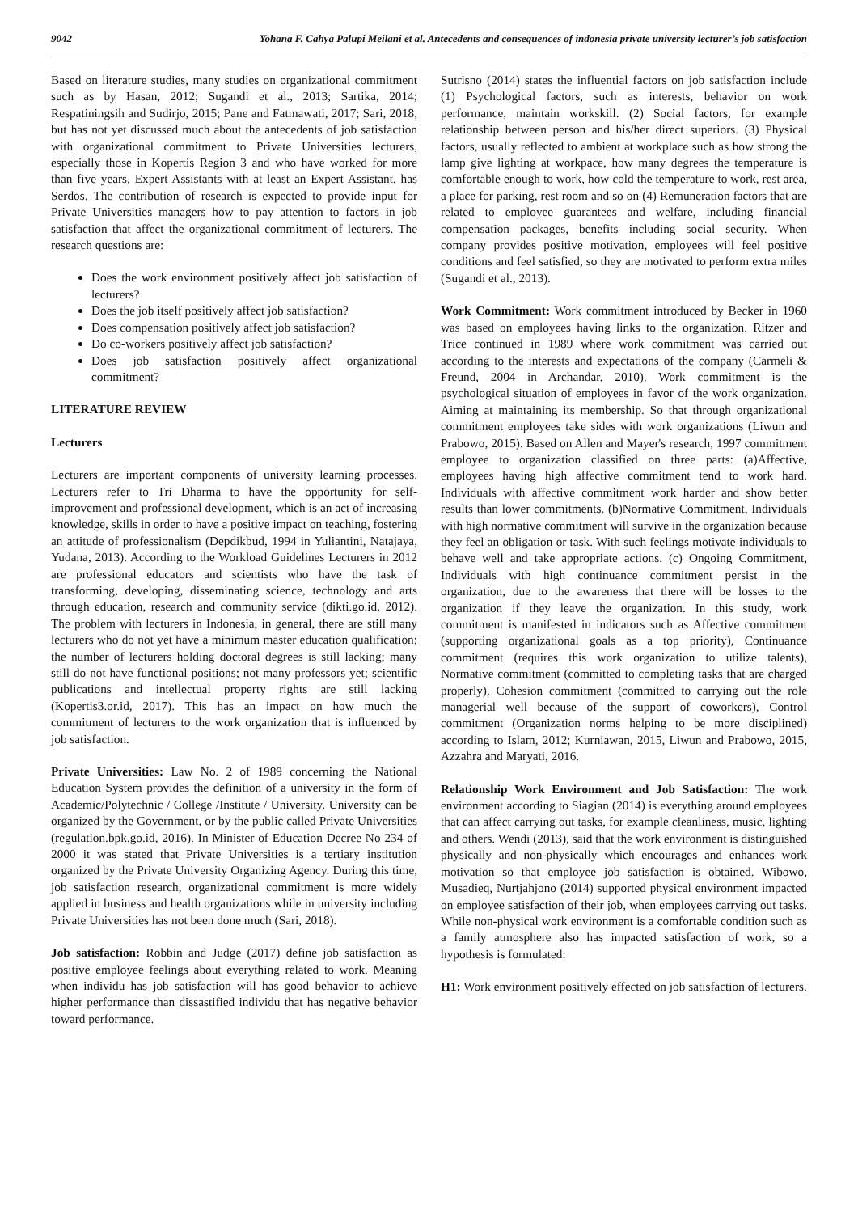9042 Yohana F. Cahya Palupi Meilani et al. Antecedents and consequences of indonesia private university lecturer’s job satisfaction
Based on literature studies, many studies on organizational commitment such as by Hasan, 2012; Sugandi et al., 2013; Sartika, 2014; Respatiningsih and Sudirjo, 2015; Pane and Fatmawati, 2017; Sari, 2018, but has not yet discussed much about the antecedents of job satisfaction with organizational commitment to Private Universities lecturers, especially those in Kopertis Region 3 and who have worked for more than five years, Expert Assistants with at least an Expert Assistant, has Serdos. The contribution of research is expected to provide input for Private Universities managers how to pay attention to factors in job satisfaction that affect the organizational commitment of lecturers. The research questions are:
Does the work environment positively affect job satisfaction of lecturers?
Does the job itself positively affect job satisfaction?
Does compensation positively affect job satisfaction?
Do co-workers positively affect job satisfaction?
Does job satisfaction positively affect organizational commitment?
LITERATURE REVIEW
Lecturers
Lecturers are important components of university learning processes. Lecturers refer to Tri Dharma to have the opportunity for self-improvement and professional development, which is an act of increasing knowledge, skills in order to have a positive impact on teaching, fostering an attitude of professionalism (Depdikbud, 1994 in Yuliantini, Natajaya, Yudana, 2013). According to the Workload Guidelines Lecturers in 2012 are professional educators and scientists who have the task of transforming, developing, disseminating science, technology and arts through education, research and community service (dikti.go.id, 2012). The problem with lecturers in Indonesia, in general, there are still many lecturers who do not yet have a minimum master education qualification; the number of lecturers holding doctoral degrees is still lacking; many still do not have functional positions; not many professors yet; scientific publications and intellectual property rights are still lacking (Kopertis3.or.id, 2017). This has an impact on how much the commitment of lecturers to the work organization that is influenced by job satisfaction.
Private Universities: Law No. 2 of 1989 concerning the National Education System provides the definition of a university in the form of Academic/Polytechnic / College /Institute / University. University can be organized by the Government, or by the public called Private Universities (regulation.bpk.go.id, 2016). In Minister of Education Decree No 234 of 2000 it was stated that Private Universities is a tertiary institution organized by the Private University Organizing Agency. During this time, job satisfaction research, organizational commitment is more widely applied in business and health organizations while in university including Private Universities has not been done much (Sari, 2018).
Job satisfaction: Robbin and Judge (2017) define job satisfaction as positive employee feelings about everything related to work. Meaning when individu has job satisfaction will has good behavior to achieve higher performance than dissastified individu that has negative behavior toward performance.
Sutrisno (2014) states the influential factors on job satisfaction include (1) Psychological factors, such as interests, behavior on work performance, maintain workskill. (2) Social factors, for example relationship between person and his/her direct superiors. (3) Physical factors, usually reflected to ambient at workplace such as how strong the lamp give lighting at workpace, how many degrees the temperature is comfortable enough to work, how cold the temperature to work, rest area, a place for parking, rest room and so on (4) Remuneration factors that are related to employee guarantees and welfare, including financial compensation packages, benefits including social security. When company provides positive motivation, employees will feel positive conditions and feel satisfied, so they are motivated to perform extra miles (Sugandi et al., 2013).
Work Commitment: Work commitment introduced by Becker in 1960 was based on employees having links to the organization. Ritzer and Trice continued in 1989 where work commitment was carried out according to the interests and expectations of the company (Carmeli & Freund, 2004 in Archandar, 2010). Work commitment is the psychological situation of employees in favor of the work organization. Aiming at maintaining its membership. So that through organizational commitment employees take sides with work organizations (Liwun and Prabowo, 2015). Based on Allen and Mayer's research, 1997 commitment employee to organization classified on three parts: (a)Affective, employees having high affective commitment tend to work hard. Individuals with affective commitment work harder and show better results than lower commitments. (b)Normative Commitment, Individuals with high normative commitment will survive in the organization because they feel an obligation or task. With such feelings motivate individuals to behave well and take appropriate actions. (c) Ongoing Commitment, Individuals with high continuance commitment persist in the organization, due to the awareness that there will be losses to the organization if they leave the organization. In this study, work commitment is manifested in indicators such as Affective commitment (supporting organizational goals as a top priority), Continuance commitment (requires this work organization to utilize talents), Normative commitment (committed to completing tasks that are charged properly), Cohesion commitment (committed to carrying out the role managerial well because of the support of coworkers), Control commitment (Organization norms helping to be more disciplined) according to Islam, 2012; Kurniawan, 2015, Liwun and Prabowo, 2015, Azzahra and Maryati, 2016.
Relationship Work Environment and Job Satisfaction: The work environment according to Siagian (2014) is everything around employees that can affect carrying out tasks, for example cleanliness, music, lighting and others. Wendi (2013), said that the work environment is distinguished physically and non-physically which encourages and enhances work motivation so that employee job satisfaction is obtained. Wibowo, Musadieq, Nurtjahjono (2014) supported physical environment impacted on employee satisfaction of their job, when employees carrying out tasks. While non-physical work environment is a comfortable condition such as a family atmosphere also has impacted satisfaction of work, so a hypothesis is formulated:
H1: Work environment positively effected on job satisfaction of lecturers.